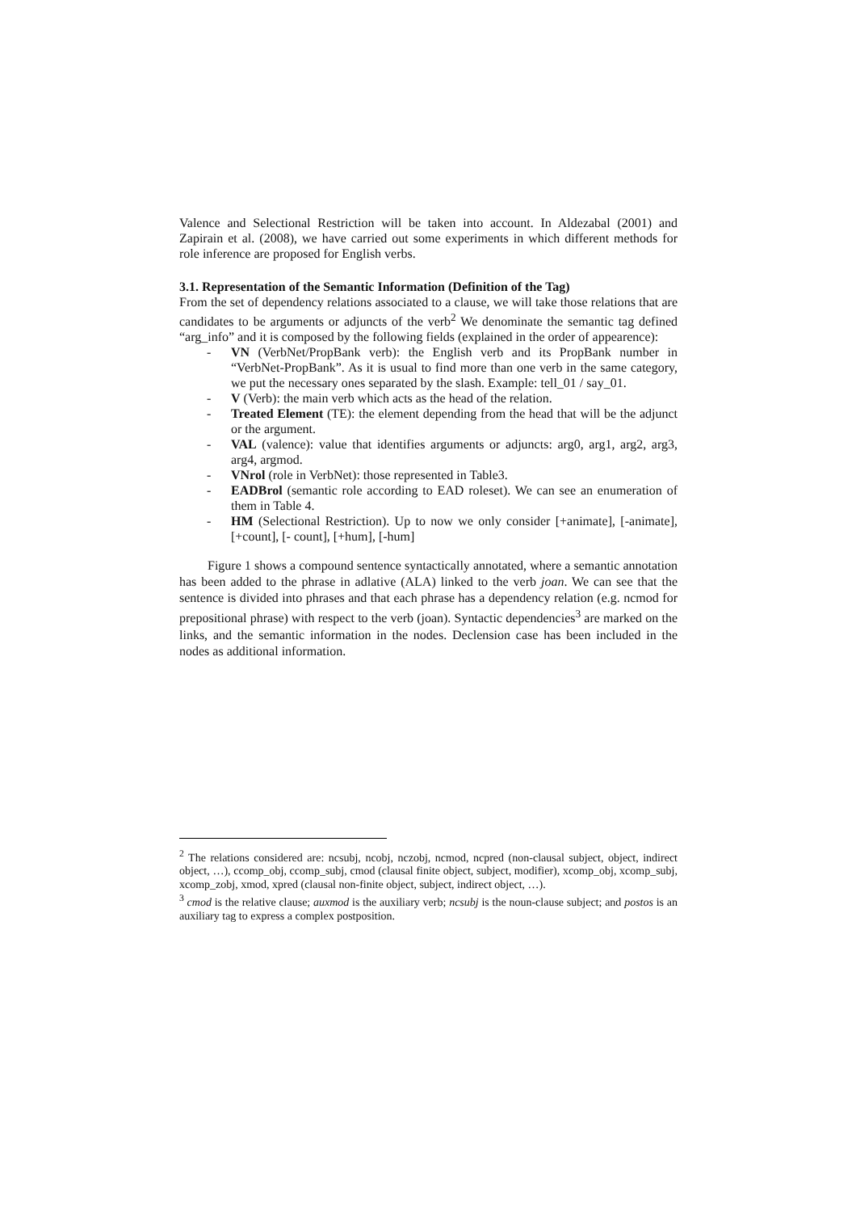Valence and Selectional Restriction will be taken into account. In Aldezabal (2001) and Zapirain et al. (2008), we have carried out some experiments in which different methods for role inference are proposed for English verbs.
3.1. Representation of the Semantic Information (Definition of the Tag)
From the set of dependency relations associated to a clause, we will take those relations that are candidates to be arguments or adjuncts of the verb<sup>2</sup> We denominate the semantic tag defined “arg_info” and it is composed by the following fields (explained in the order of appearence):
- VN (VerbNet/PropBank verb): the English verb and its PropBank number in “VerbNet-PropBank”. As it is usual to find more than one verb in the same category, we put the necessary ones separated by the slash. Example: tell_01 / say_01.
- V (Verb): the main verb which acts as the head of the relation.
- Treated Element (TE): the element depending from the head that will be the adjunct or the argument.
- VAL (valence): value that identifies arguments or adjuncts: arg0, arg1, arg2, arg3, arg4, argmod.
- VNrol (role in VerbNet): those represented in Table3.
- EADBrol (semantic role according to EAD roleset). We can see an enumeration of them in Table 4.
- HM (Selectional Restriction). Up to now we only consider [+animate], [-animate], [+count], [- count], [+hum], [-hum]
Figure 1 shows a compound sentence syntactically annotated, where a semantic annotation has been added to the phrase in adlative (ALA) linked to the verb joan. We can see that the sentence is divided into phrases and that each phrase has a dependency relation (e.g. ncmod for prepositional phrase) with respect to the verb (joan). Syntactic dependencies<sup>3</sup> are marked on the links, and the semantic information in the nodes. Declension case has been included in the nodes as additional information.
<sup>2</sup> The relations considered are: ncsubj, ncobj, nczobj, ncmod, ncpred (non-clausal subject, object, indirect object, …), ccomp_obj, ccomp_subj, cmod (clausal finite object, subject, modifier), xcomp_obj, xcomp_subj, xcomp_zobj, xmod, xpred (clausal non-finite object, subject, indirect object, …).
<sup>3</sup> cmod is the relative clause; auxmod is the auxiliary verb; ncsubj is the noun-clause subject; and postos is an auxiliary tag to express a complex postposition.